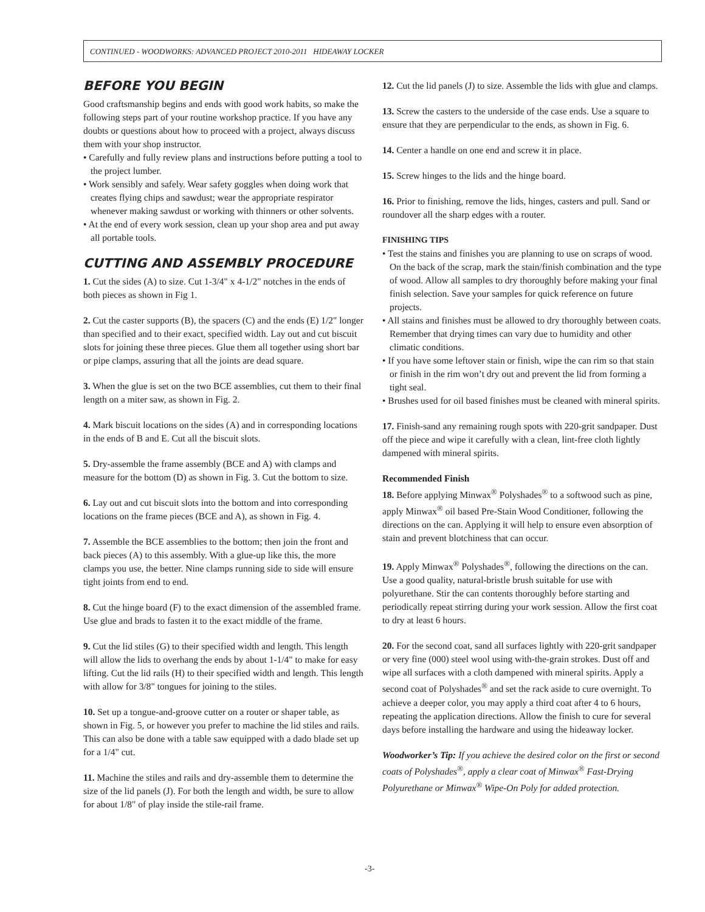CONTINUED - WOODWORKS: ADVANCED PROJECT 2010-2011 HIDEAWAY LOCKER
BEFORE YOU BEGIN
Good craftsmanship begins and ends with good work habits, so make the following steps part of your routine workshop practice. If you have any doubts or questions about how to proceed with a project, always discuss them with your shop instructor.
• Carefully and fully review plans and instructions before putting a tool to the project lumber.
• Work sensibly and safely. Wear safety goggles when doing work that creates flying chips and sawdust; wear the appropriate respirator whenever making sawdust or working with thinners or other solvents.
• At the end of every work session, clean up your shop area and put away all portable tools.
CUTTING AND ASSEMBLY PROCEDURE
1. Cut the sides (A) to size. Cut 1-3/4" x 4-1/2" notches in the ends of both pieces as shown in Fig 1.
2. Cut the caster supports (B), the spacers (C) and the ends (E) 1/2" longer than specified and to their exact, specified width. Lay out and cut biscuit slots for joining these three pieces. Glue them all together using short bar or pipe clamps, assuring that all the joints are dead square.
3. When the glue is set on the two BCE assemblies, cut them to their final length on a miter saw, as shown in Fig. 2.
4. Mark biscuit locations on the sides (A) and in corresponding locations in the ends of B and E. Cut all the biscuit slots.
5. Dry-assemble the frame assembly (BCE and A) with clamps and measure for the bottom (D) as shown in Fig. 3. Cut the bottom to size.
6. Lay out and cut biscuit slots into the bottom and into corresponding locations on the frame pieces (BCE and A), as shown in Fig. 4.
7. Assemble the BCE assemblies to the bottom; then join the front and back pieces (A) to this assembly. With a glue-up like this, the more clamps you use, the better. Nine clamps running side to side will ensure tight joints from end to end.
8. Cut the hinge board (F) to the exact dimension of the assembled frame. Use glue and brads to fasten it to the exact middle of the frame.
9. Cut the lid stiles (G) to their specified width and length. This length will allow the lids to overhang the ends by about 1-1/4" to make for easy lifting. Cut the lid rails (H) to their specified width and length. This length with allow for 3/8" tongues for joining to the stiles.
10. Set up a tongue-and-groove cutter on a router or shaper table, as shown in Fig. 5, or however you prefer to machine the lid stiles and rails. This can also be done with a table saw equipped with a dado blade set up for a 1/4" cut.
11. Machine the stiles and rails and dry-assemble them to determine the size of the lid panels (J). For both the length and width, be sure to allow for about 1/8" of play inside the stile-rail frame.
12. Cut the lid panels (J) to size. Assemble the lids with glue and clamps.
13. Screw the casters to the underside of the case ends. Use a square to ensure that they are perpendicular to the ends, as shown in Fig. 6.
14. Center a handle on one end and screw it in place.
15. Screw hinges to the lids and the hinge board.
16. Prior to finishing, remove the lids, hinges, casters and pull. Sand or roundover all the sharp edges with a router.
FINISHING TIPS
• Test the stains and finishes you are planning to use on scraps of wood. On the back of the scrap, mark the stain/finish combination and the type of wood. Allow all samples to dry thoroughly before making your final finish selection. Save your samples for quick reference on future projects.
• All stains and finishes must be allowed to dry thoroughly between coats. Remember that drying times can vary due to humidity and other climatic conditions.
• If you have some leftover stain or finish, wipe the can rim so that stain or finish in the rim won’t dry out and prevent the lid from forming a tight seal.
• Brushes used for oil based finishes must be cleaned with mineral spirits.
17. Finish-sand any remaining rough spots with 220-grit sandpaper. Dust off the piece and wipe it carefully with a clean, lint-free cloth lightly dampened with mineral spirits.
Recommended Finish
18. Before applying Minwax<sup>®</sup> Polyshades<sup>®</sup> to a softwood such as pine, apply Minwax<sup>®</sup> oil based Pre-Stain Wood Conditioner, following the directions on the can. Applying it will help to ensure even absorption of stain and prevent blotchiness that can occur.
19. Apply Minwax<sup>®</sup> Polyshades<sup>®</sup>, following the directions on the can. Use a good quality, natural-bristle brush suitable for use with polyurethane. Stir the can contents thoroughly before starting and periodically repeat stirring during your work session. Allow the first coat to dry at least 6 hours.
20. For the second coat, sand all surfaces lightly with 220-grit sandpaper or very fine (000) steel wool using with-the-grain strokes. Dust off and wipe all surfaces with a cloth dampened with mineral spirits. Apply a second coat of Polyshades<sup>®</sup> and set the rack aside to cure overnight. To achieve a deeper color, you may apply a third coat after 4 to 6 hours, repeating the application directions. Allow the finish to cure for several days before installing the hardware and using the hideaway locker.
Woodworker’s Tip: If you achieve the desired color on the first or second coats of Polyshades<sup>®</sup>, apply a clear coat of Minwax<sup>®</sup> Fast-Drying Polyurethane or Minwax<sup>®</sup> Wipe-On Poly for added protection.
-3-